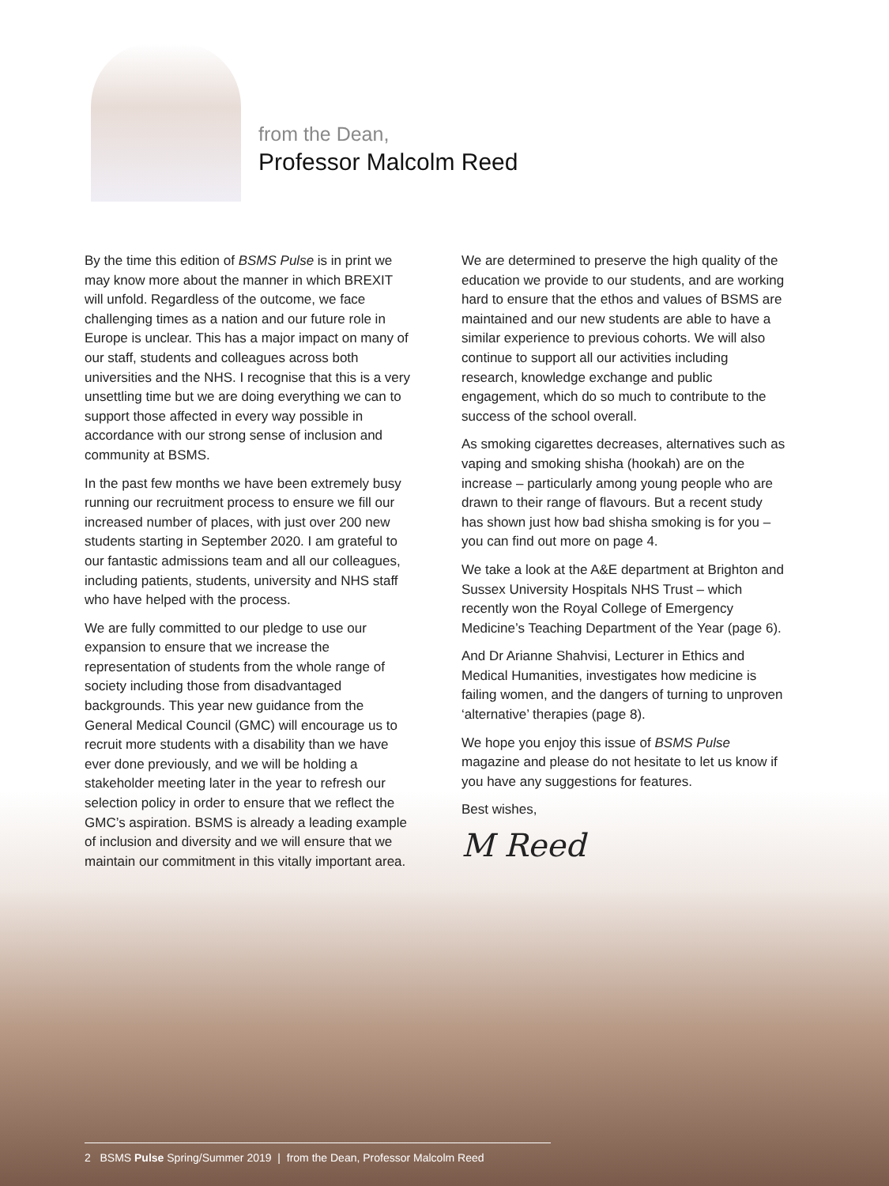from the Dean,
Professor Malcolm Reed
By the time this edition of BSMS Pulse is in print we may know more about the manner in which BREXIT will unfold. Regardless of the outcome, we face challenging times as a nation and our future role in Europe is unclear. This has a major impact on many of our staff, students and colleagues across both universities and the NHS. I recognise that this is a very unsettling time but we are doing everything we can to support those affected in every way possible in accordance with our strong sense of inclusion and community at BSMS.
In the past few months we have been extremely busy running our recruitment process to ensure we fill our increased number of places, with just over 200 new students starting in September 2020. I am grateful to our fantastic admissions team and all our colleagues, including patients, students, university and NHS staff who have helped with the process.
We are fully committed to our pledge to use our expansion to ensure that we increase the representation of students from the whole range of society including those from disadvantaged backgrounds. This year new guidance from the General Medical Council (GMC) will encourage us to recruit more students with a disability than we have ever done previously, and we will be holding a stakeholder meeting later in the year to refresh our selection policy in order to ensure that we reflect the GMC’s aspiration. BSMS is already a leading example of inclusion and diversity and we will ensure that we maintain our commitment in this vitally important area.
We are determined to preserve the high quality of the education we provide to our students, and are working hard to ensure that the ethos and values of BSMS are maintained and our new students are able to have a similar experience to previous cohorts. We will also continue to support all our activities including research, knowledge exchange and public engagement, which do so much to contribute to the success of the school overall.
As smoking cigarettes decreases, alternatives such as vaping and smoking shisha (hookah) are on the increase – particularly among young people who are drawn to their range of flavours. But a recent study has shown just how bad shisha smoking is for you – you can find out more on page 4.
We take a look at the A&E department at Brighton and Sussex University Hospitals NHS Trust – which recently won the Royal College of Emergency Medicine’s Teaching Department of the Year (page 6).
And Dr Arianne Shahvisi, Lecturer in Ethics and Medical Humanities, investigates how medicine is failing women, and the dangers of turning to unproven ‘alternative’ therapies (page 8).
We hope you enjoy this issue of BSMS Pulse magazine and please do not hesitate to let us know if you have any suggestions for features.
Best wishes,
M Reed
2 BSMS Pulse Spring/Summer 2019 | from the Dean, Professor Malcolm Reed